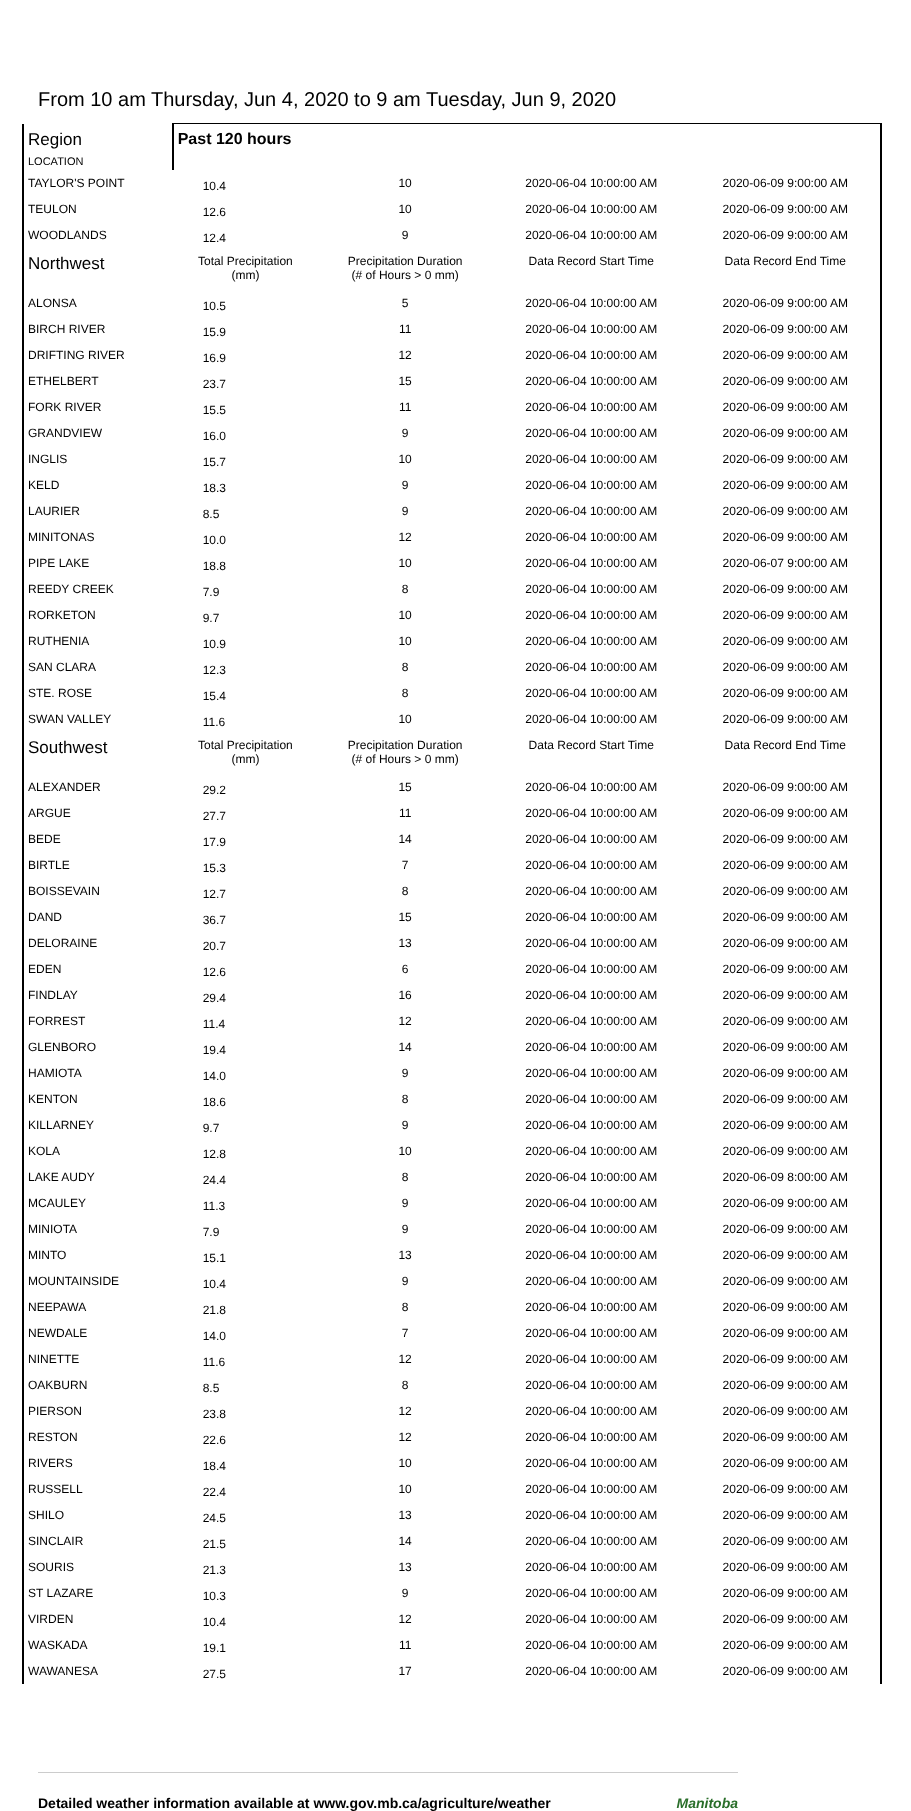From 10 am Thursday, Jun 4, 2020 to 9 am Tuesday, Jun 9, 2020
| Region LOCATION | Past 120 hours | | | |
| --- | --- | --- | --- | --- |
| TAYLOR'S POINT | 10.4 | 10 | 2020-06-04 10:00:00 AM | 2020-06-09 9:00:00 AM |
| TEULON | 12.6 | 10 | 2020-06-04 10:00:00 AM | 2020-06-09 9:00:00 AM |
| WOODLANDS | 12.4 | 9 | 2020-06-04 10:00:00 AM | 2020-06-09 9:00:00 AM |
| Northwest | Total Precipitation (mm) | Precipitation Duration (# of Hours > 0 mm) | Data Record Start Time | Data Record End Time |
| ALONSA | 10.5 | 5 | 2020-06-04 10:00:00 AM | 2020-06-09 9:00:00 AM |
| BIRCH RIVER | 15.9 | 11 | 2020-06-04 10:00:00 AM | 2020-06-09 9:00:00 AM |
| DRIFTING RIVER | 16.9 | 12 | 2020-06-04 10:00:00 AM | 2020-06-09 9:00:00 AM |
| ETHELBERT | 23.7 | 15 | 2020-06-04 10:00:00 AM | 2020-06-09 9:00:00 AM |
| FORK RIVER | 15.5 | 11 | 2020-06-04 10:00:00 AM | 2020-06-09 9:00:00 AM |
| GRANDVIEW | 16.0 | 9 | 2020-06-04 10:00:00 AM | 2020-06-09 9:00:00 AM |
| INGLIS | 15.7 | 10 | 2020-06-04 10:00:00 AM | 2020-06-09 9:00:00 AM |
| KELD | 18.3 | 9 | 2020-06-04 10:00:00 AM | 2020-06-09 9:00:00 AM |
| LAURIER | 8.5 | 9 | 2020-06-04 10:00:00 AM | 2020-06-09 9:00:00 AM |
| MINITONAS | 10.0 | 12 | 2020-06-04 10:00:00 AM | 2020-06-09 9:00:00 AM |
| PIPE LAKE | 18.8 | 10 | 2020-06-04 10:00:00 AM | 2020-06-07 9:00:00 AM |
| REEDY CREEK | 7.9 | 8 | 2020-06-04 10:00:00 AM | 2020-06-09 9:00:00 AM |
| RORKETON | 9.7 | 10 | 2020-06-04 10:00:00 AM | 2020-06-09 9:00:00 AM |
| RUTHENIA | 10.9 | 10 | 2020-06-04 10:00:00 AM | 2020-06-09 9:00:00 AM |
| SAN CLARA | 12.3 | 8 | 2020-06-04 10:00:00 AM | 2020-06-09 9:00:00 AM |
| STE. ROSE | 15.4 | 8 | 2020-06-04 10:00:00 AM | 2020-06-09 9:00:00 AM |
| SWAN VALLEY | 11.6 | 10 | 2020-06-04 10:00:00 AM | 2020-06-09 9:00:00 AM |
| Southwest | Total Precipitation (mm) | Precipitation Duration (# of Hours > 0 mm) | Data Record Start Time | Data Record End Time |
| ALEXANDER | 29.2 | 15 | 2020-06-04 10:00:00 AM | 2020-06-09 9:00:00 AM |
| ARGUE | 27.7 | 11 | 2020-06-04 10:00:00 AM | 2020-06-09 9:00:00 AM |
| BEDE | 17.9 | 14 | 2020-06-04 10:00:00 AM | 2020-06-09 9:00:00 AM |
| BIRTLE | 15.3 | 7 | 2020-06-04 10:00:00 AM | 2020-06-09 9:00:00 AM |
| BOISSEVAIN | 12.7 | 8 | 2020-06-04 10:00:00 AM | 2020-06-09 9:00:00 AM |
| DAND | 36.7 | 15 | 2020-06-04 10:00:00 AM | 2020-06-09 9:00:00 AM |
| DELORAINE | 20.7 | 13 | 2020-06-04 10:00:00 AM | 2020-06-09 9:00:00 AM |
| EDEN | 12.6 | 6 | 2020-06-04 10:00:00 AM | 2020-06-09 9:00:00 AM |
| FINDLAY | 29.4 | 16 | 2020-06-04 10:00:00 AM | 2020-06-09 9:00:00 AM |
| FORREST | 11.4 | 12 | 2020-06-04 10:00:00 AM | 2020-06-09 9:00:00 AM |
| GLENBORO | 19.4 | 14 | 2020-06-04 10:00:00 AM | 2020-06-09 9:00:00 AM |
| HAMIOTA | 14.0 | 9 | 2020-06-04 10:00:00 AM | 2020-06-09 9:00:00 AM |
| KENTON | 18.6 | 8 | 2020-06-04 10:00:00 AM | 2020-06-09 9:00:00 AM |
| KILLARNEY | 9.7 | 9 | 2020-06-04 10:00:00 AM | 2020-06-09 9:00:00 AM |
| KOLA | 12.8 | 10 | 2020-06-04 10:00:00 AM | 2020-06-09 9:00:00 AM |
| LAKE AUDY | 24.4 | 8 | 2020-06-04 10:00:00 AM | 2020-06-09 8:00:00 AM |
| MCAULEY | 11.3 | 9 | 2020-06-04 10:00:00 AM | 2020-06-09 9:00:00 AM |
| MINIOTA | 7.9 | 9 | 2020-06-04 10:00:00 AM | 2020-06-09 9:00:00 AM |
| MINTO | 15.1 | 13 | 2020-06-04 10:00:00 AM | 2020-06-09 9:00:00 AM |
| MOUNTAINSIDE | 10.4 | 9 | 2020-06-04 10:00:00 AM | 2020-06-09 9:00:00 AM |
| NEEPAWA | 21.8 | 8 | 2020-06-04 10:00:00 AM | 2020-06-09 9:00:00 AM |
| NEWDALE | 14.0 | 7 | 2020-06-04 10:00:00 AM | 2020-06-09 9:00:00 AM |
| NINETTE | 11.6 | 12 | 2020-06-04 10:00:00 AM | 2020-06-09 9:00:00 AM |
| OAKBURN | 8.5 | 8 | 2020-06-04 10:00:00 AM | 2020-06-09 9:00:00 AM |
| PIERSON | 23.8 | 12 | 2020-06-04 10:00:00 AM | 2020-06-09 9:00:00 AM |
| RESTON | 22.6 | 12 | 2020-06-04 10:00:00 AM | 2020-06-09 9:00:00 AM |
| RIVERS | 18.4 | 10 | 2020-06-04 10:00:00 AM | 2020-06-09 9:00:00 AM |
| RUSSELL | 22.4 | 10 | 2020-06-04 10:00:00 AM | 2020-06-09 9:00:00 AM |
| SHILO | 24.5 | 13 | 2020-06-04 10:00:00 AM | 2020-06-09 9:00:00 AM |
| SINCLAIR | 21.5 | 14 | 2020-06-04 10:00:00 AM | 2020-06-09 9:00:00 AM |
| SOURIS | 21.3 | 13 | 2020-06-04 10:00:00 AM | 2020-06-09 9:00:00 AM |
| ST LAZARE | 10.3 | 9 | 2020-06-04 10:00:00 AM | 2020-06-09 9:00:00 AM |
| VIRDEN | 10.4 | 12 | 2020-06-04 10:00:00 AM | 2020-06-09 9:00:00 AM |
| WASKADA | 19.1 | 11 | 2020-06-04 10:00:00 AM | 2020-06-09 9:00:00 AM |
| WAWANESA | 27.5 | 17 | 2020-06-04 10:00:00 AM | 2020-06-09 9:00:00 AM |
Detailed weather information available at www.gov.mb.ca/agriculture/weather Manitoba